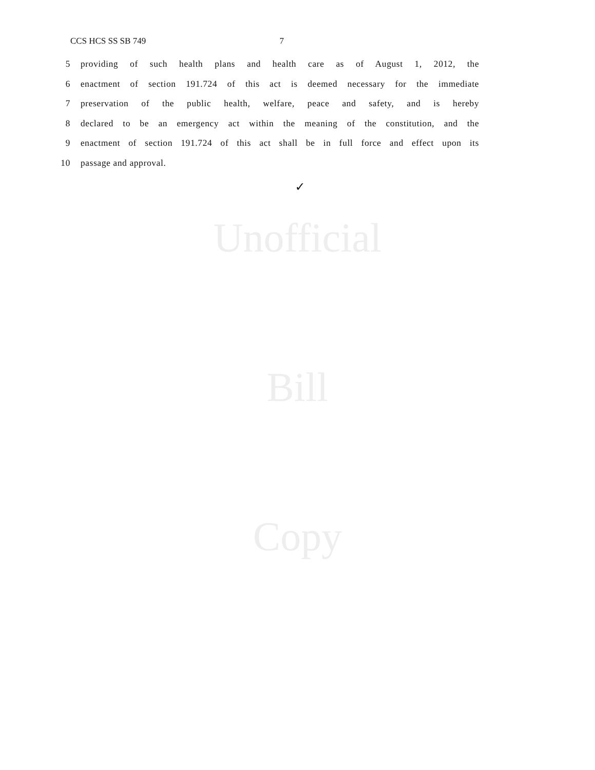CCS HCS SS SB 749 7
5 providing of such health plans and health care as of August 1, 2012, the
6 enactment of section 191.724 of this act is deemed necessary for the immediate
7 preservation of the public health, welfare, peace and safety, and is hereby
8 declared to be an emergency act within the meaning of the constitution, and the
9 enactment of section 191.724 of this act shall be in full force and effect upon its
10 passage and approval.
✓
Unofficial
Bill
Copy